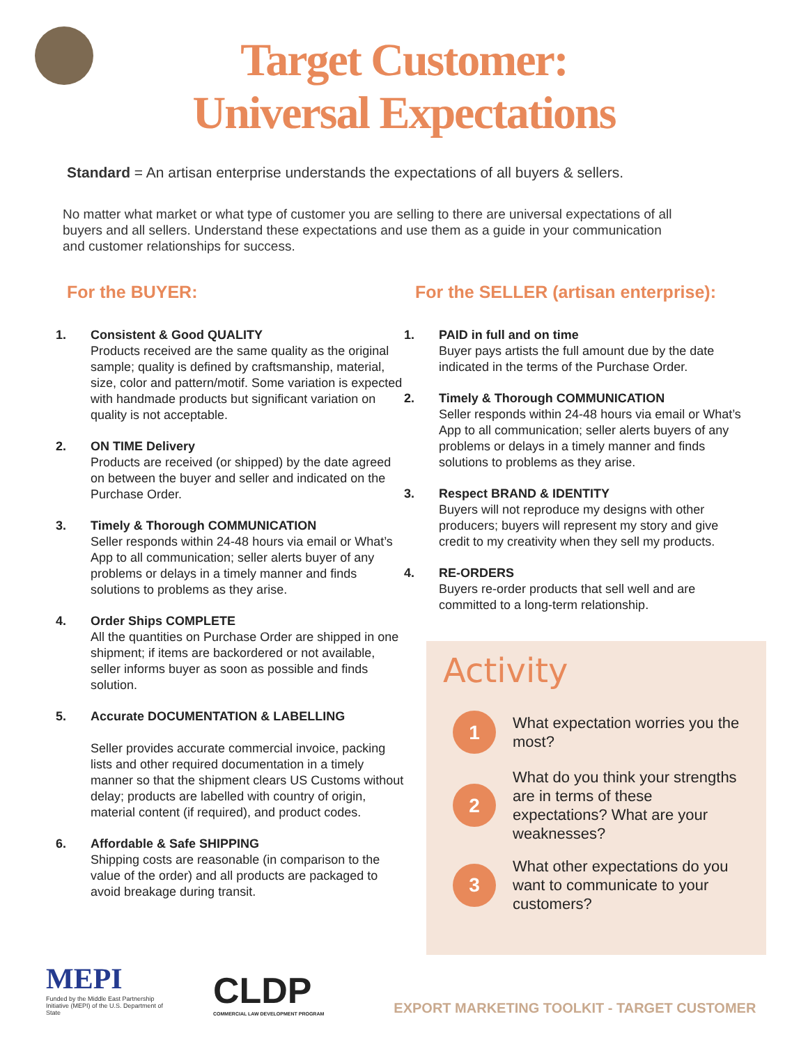Target Customer:
Universal Expectations
Standard = An artisan enterprise understands the expectations of all buyers & sellers.
No matter what market or what type of customer you are selling to there are universal expectations of all buyers and all sellers. Understand these expectations and use them as a guide in your communication and customer relationships for success.
For the BUYER:
1. Consistent & Good QUALITY
Products received are the same quality as the original sample; quality is defined by craftsmanship, material, size, color and pattern/motif. Some variation is expected with handmade products but significant variation on quality is not acceptable.
2. ON TIME Delivery
Products are received (or shipped) by the date agreed on between the buyer and seller and indicated on the Purchase Order.
3. Timely & Thorough COMMUNICATION
Seller responds within 24-48 hours via email or What’s App to all communication; seller alerts buyer of any problems or delays in a timely manner and finds solutions to problems as they arise.
4. Order Ships COMPLETE
All the quantities on Purchase Order are shipped in one shipment; if items are backordered or not available, seller informs buyer as soon as possible and finds solution.
5. Accurate DOCUMENTATION & LABELLING
Seller provides accurate commercial invoice, packing lists and other required documentation in a timely manner so that the shipment clears US Customs without delay; products are labelled with country of origin, material content (if required), and product codes.
6. Affordable & Safe SHIPPING
Shipping costs are reasonable (in comparison to the value of the order) and all products are packaged to avoid breakage during transit.
For the SELLER (artisan enterprise):
1. PAID in full and on time
Buyer pays artists the full amount due by the date indicated in the terms of the Purchase Order.
2. Timely & Thorough COMMUNICATION
Seller responds within 24-48 hours via email or What’s App to all communication; seller alerts buyers of any problems or delays in a timely manner and finds solutions to problems as they arise.
3. Respect BRAND & IDENTITY
Buyers will not reproduce my designs with other producers; buyers will represent my story and give credit to my creativity when they sell my products.
4. RE-ORDERS
Buyers re-order products that sell well and are committed to a long-term relationship.
Activity
1
What expectation worries you the most?
2
What do you think your strengths are in terms of these expectations? What are your weaknesses?
3
What other expectations do you want to communicate to your customers?
MEPI
Funded by the Middle East Partnership Initiative (MEPI) of the U.S. Department of State
CLDP
COMMERCIAL LAW DEVELOPMENT PROGRAM
EXPORT MARKETING TOOLKIT - TARGET CUSTOMER